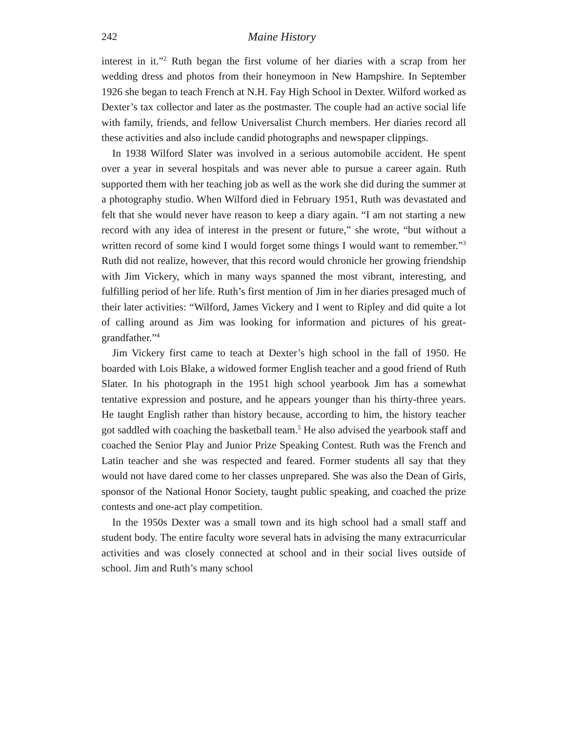242 Maine History
interest in it.”<sup>2</sup> Ruth began the first volume of her diaries with a scrap from her wedding dress and photos from their honeymoon in New Hampshire. In September 1926 she began to teach French at N.H. Fay High School in Dexter. Wilford worked as Dexter’s tax collector and later as the postmaster. The couple had an active social life with family, friends, and fellow Universalist Church members. Her diaries record all these activities and also include candid photographs and newspaper clippings.
In 1938 Wilford Slater was involved in a serious automobile accident. He spent over a year in several hospitals and was never able to pursue a career again. Ruth supported them with her teaching job as well as the work she did during the summer at a photography studio. When Wilford died in February 1951, Ruth was devastated and felt that she would never have reason to keep a diary again. “I am not starting a new record with any idea of interest in the present or future,” she wrote, “but without a written record of some kind I would forget some things I would want to remember.”<sup>3</sup> Ruth did not realize, however, that this record would chronicle her growing friendship with Jim Vickery, which in many ways spanned the most vibrant, interesting, and fulfilling period of her life. Ruth’s first mention of Jim in her diaries presaged much of their later activities: “Wilford, James Vickery and I went to Ripley and did quite a lot of calling around as Jim was looking for information and pictures of his great-grandfather.”<sup>4</sup>
Jim Vickery first came to teach at Dexter’s high school in the fall of 1950. He boarded with Lois Blake, a widowed former English teacher and a good friend of Ruth Slater. In his photograph in the 1951 high school yearbook Jim has a somewhat tentative expression and posture, and he appears younger than his thirty-three years. He taught English rather than history because, according to him, the history teacher got saddled with coaching the basketball team.<sup>5</sup> He also advised the yearbook staff and coached the Senior Play and Junior Prize Speaking Contest. Ruth was the French and Latin teacher and she was respected and feared. Former students all say that they would not have dared come to her classes unprepared. She was also the Dean of Girls, sponsor of the National Honor Society, taught public speaking, and coached the prize contests and one-act play competition.
In the 1950s Dexter was a small town and its high school had a small staff and student body. The entire faculty wore several hats in advising the many extracurricular activities and was closely connected at school and in their social lives outside of school. Jim and Ruth’s many school